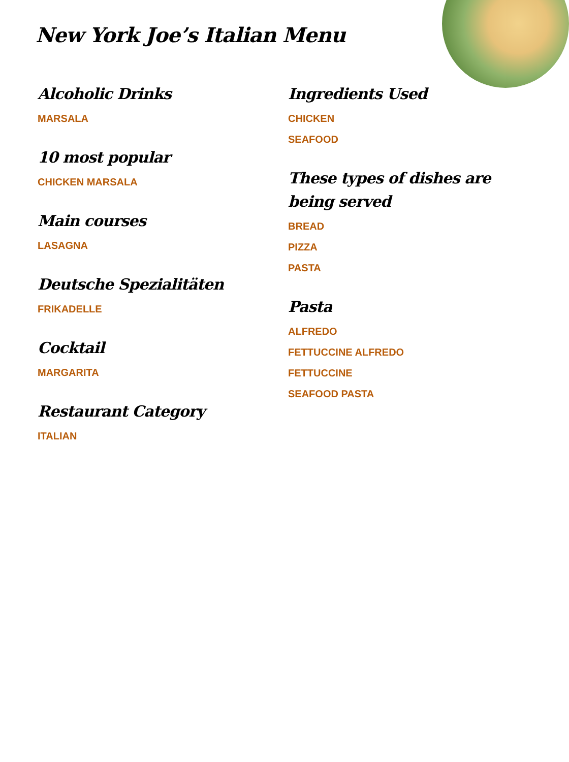New York Joe’s Italian Menu
Alcoholic Drinks
MARSALA
10 most popular
CHICKEN MARSALA
Main courses
LASAGNA
Deutsche Spezialitäten
FRIKADELLE
Cocktail
MARGARITA
Restaurant Category
ITALIAN
Ingredients Used
CHICKEN
SEAFOOD
These types of dishes are being served
BREAD
PIZZA
PASTA
Pasta
ALFREDO
FETTUCCINE ALFREDO
FETTUCCINE
SEAFOOD PASTA